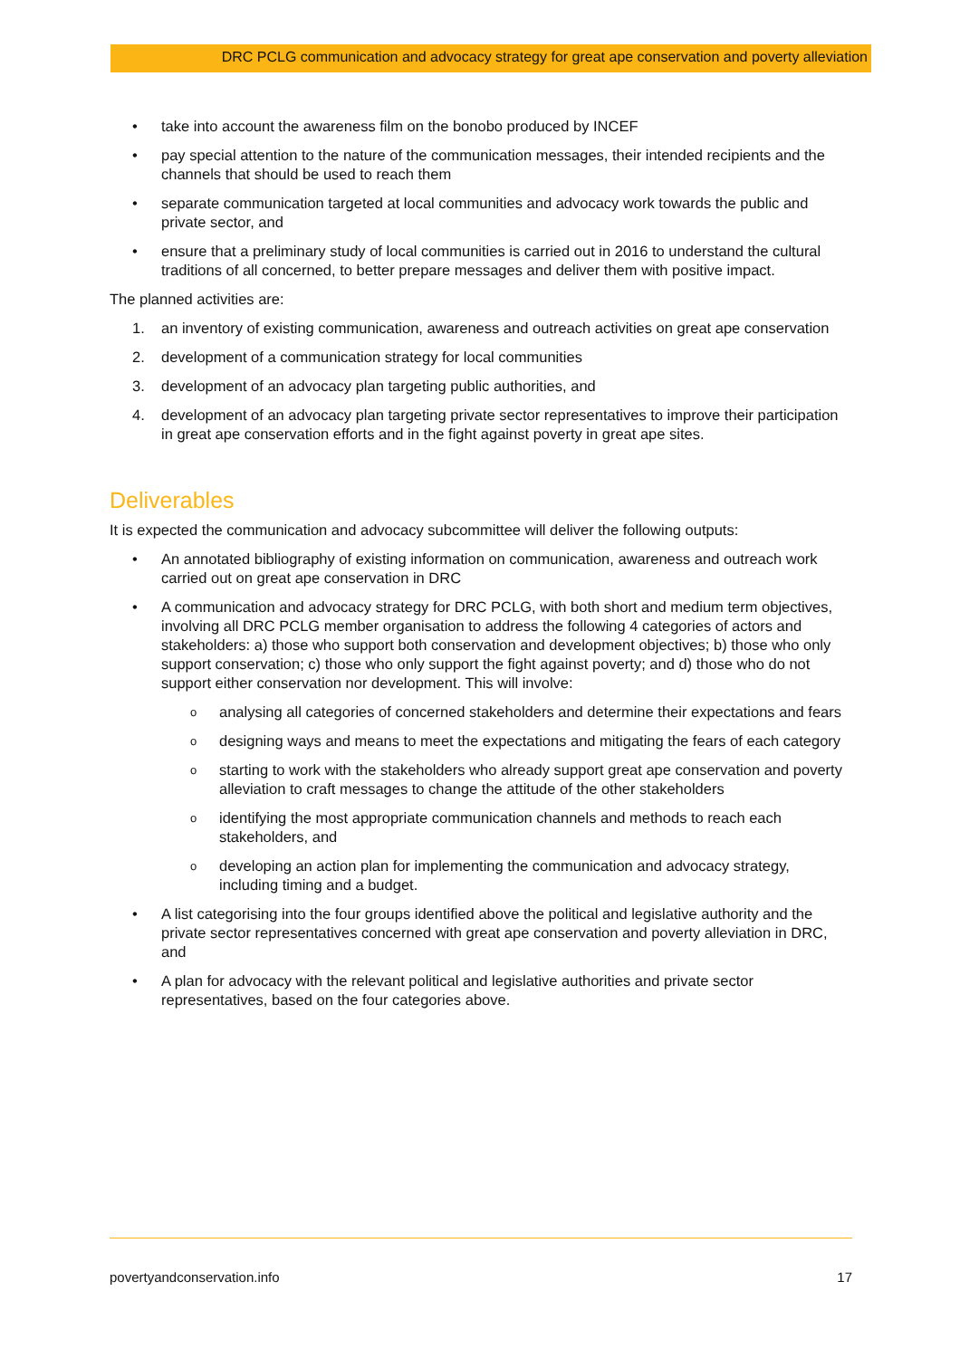DRC PCLG communication and advocacy strategy for great ape conservation and poverty alleviation
• take into account the awareness film on the bonobo produced by INCEF
• pay special attention to the nature of the communication messages, their intended recipients and the channels that should be used to reach them
• separate communication targeted at local communities and advocacy work towards the public and private sector, and
• ensure that a preliminary study of local communities is carried out in 2016 to understand the cultural traditions of all concerned, to better prepare messages and deliver them with positive impact.
The planned activities are:
1. an inventory of existing communication, awareness and outreach activities on great ape conservation
2. development of a communication strategy for local communities
3. development of an advocacy plan targeting public authorities, and
4. development of an advocacy plan targeting private sector representatives to improve their participation in great ape conservation efforts and in the fight against poverty in great ape sites.
Deliverables
It is expected the communication and advocacy subcommittee will deliver the following outputs:
• An annotated bibliography of existing information on communication, awareness and outreach work carried out on great ape conservation in DRC
• A communication and advocacy strategy for DRC PCLG, with both short and medium term objectives, involving all DRC PCLG member organisation to address the following 4 categories of actors and stakeholders: a) those who support both conservation and development objectives; b) those who only support conservation; c) those who only support the fight against poverty; and d) those who do not support either conservation nor development. This will involve:
o analysing all categories of concerned stakeholders and determine their expectations and fears
o designing ways and means to meet the expectations and mitigating the fears of each category
o starting to work with the stakeholders who already support great ape conservation and poverty alleviation to craft messages to change the attitude of the other stakeholders
o identifying the most appropriate communication channels and methods to reach each stakeholders, and
o developing an action plan for implementing the communication and advocacy strategy, including timing and a budget.
• A list categorising into the four groups identified above the political and legislative authority and the private sector representatives concerned with great ape conservation and poverty alleviation in DRC, and
• A plan for advocacy with the relevant political and legislative authorities and private sector representatives, based on the four categories above.
povertyandconservation.info 17